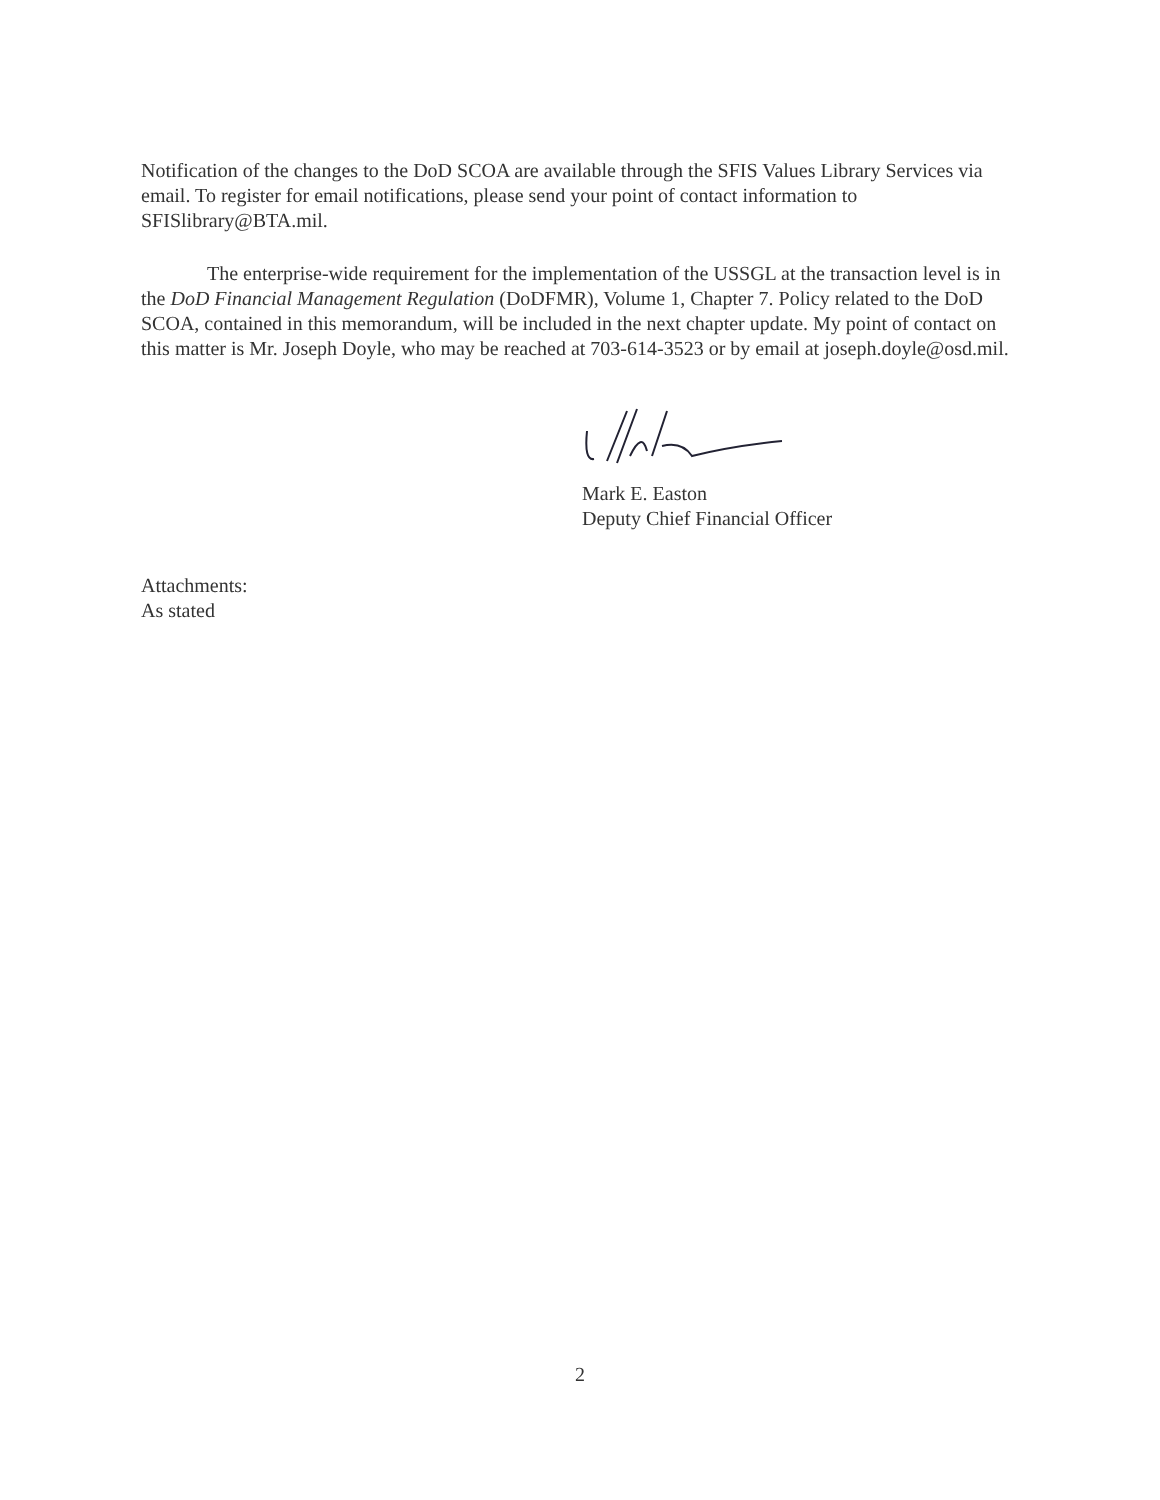Notification of the changes to the DoD SCOA are available through the SFIS Values Library Services via email. To register for email notifications, please send your point of contact information to SFISlibrary@BTA.mil.
The enterprise-wide requirement for the implementation of the USSGL at the transaction level is in the DoD Financial Management Regulation (DoDFMR), Volume 1, Chapter 7. Policy related to the DoD SCOA, contained in this memorandum, will be included in the next chapter update. My point of contact on this matter is Mr. Joseph Doyle, who may be reached at 703-614-3523 or by email at joseph.doyle@osd.mil.
Mark E. Easton
Deputy Chief Financial Officer
Attachments:
As stated
2